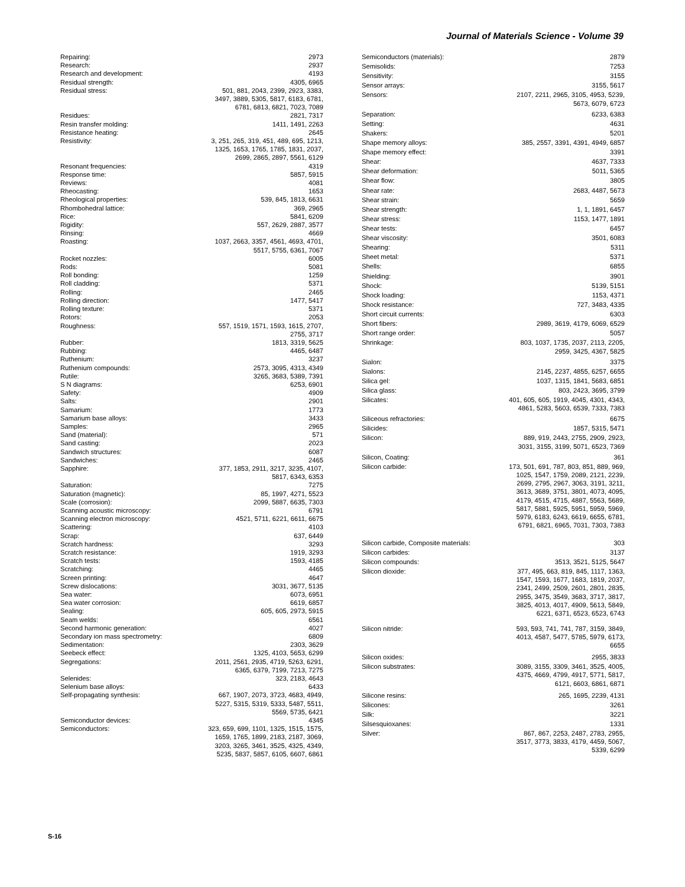Journal of Materials Science - Volume 39
| Repairing: | 2973 |
| Research: | 2937 |
| Research and development: | 4193 |
| Residual strength: | 4305, 6965 |
| Residual stress: | 501, 881, 2043, 2399, 2923, 3383, 3497, 3889, 5305, 5817, 6183, 6781, 6781, 6813, 6821, 7023, 7089 |
| Residues: | 2821, 7317 |
| Resin transfer molding: | 1411, 1491, 2263 |
| Resistance heating: | 2645 |
| Resistivity: | 3, 251, 265, 319, 451, 489, 695, 1213, 1325, 1653, 1765, 1785, 1831, 2037, 2699, 2865, 2897, 5561, 6129 |
| Resonant frequencies: | 4319 |
| Response time: | 5857, 5915 |
| Reviews: | 4081 |
| Rheocasting: | 1653 |
| Rheological properties: | 539, 845, 1813, 6631 |
| Rhombohedral lattice: | 369, 2965 |
| Rice: | 5841, 6209 |
| Rigidity: | 557, 2629, 2887, 3577 |
| Rinsing: | 4669 |
| Roasting: | 1037, 2663, 3357, 4561, 4693, 4701, 5517, 5755, 6361, 7067 |
| Rocket nozzles: | 6005 |
| Rods: | 5081 |
| Roll bonding: | 1259 |
| Roll cladding: | 5371 |
| Rolling: | 2465 |
| Rolling direction: | 1477, 5417 |
| Rolling texture: | 5371 |
| Rotors: | 2053 |
| Roughness: | 557, 1519, 1571, 1593, 1615, 2707, 2755, 3717 |
| Rubber: | 1813, 3319, 5625 |
| Rubbing: | 4465, 6487 |
| Ruthenium: | 3237 |
| Ruthenium compounds: | 2573, 3095, 4313, 4349 |
| Rutile: | 3265, 3683, 5389, 7391 |
| S N diagrams: | 6253, 6901 |
| Safety: | 4909 |
| Salts: | 2901 |
| Samarium: | 1773 |
| Samarium base alloys: | 3433 |
| Samples: | 2965 |
| Sand (material): | 571 |
| Sand casting: | 2023 |
| Sandwich structures: | 6087 |
| Sandwiches: | 2465 |
| Sapphire: | 377, 1853, 2911, 3217, 3235, 4107, 5817, 6343, 6353 |
| Saturation: | 7275 |
| Saturation (magnetic): | 85, 1997, 4271, 5523 |
| Scale (corrosion): | 2099, 5887, 6635, 7303 |
| Scanning acoustic microscopy: | 6791 |
| Scanning electron microscopy: | 4521, 5711, 6221, 6611, 6675 |
| Scattering: | 4103 |
| Scrap: | 637, 6449 |
| Scratch hardness: | 3293 |
| Scratch resistance: | 1919, 3293 |
| Scratch tests: | 1593, 4185 |
| Scratching: | 4465 |
| Screen printing: | 4647 |
| Screw dislocations: | 3031, 3677, 5135 |
| Sea water: | 6073, 6951 |
| Sea water corrosion: | 6619, 6857 |
| Sealing: | 605, 605, 2973, 5915 |
| Seam welds: | 6561 |
| Second harmonic generation: | 4027 |
| Secondary ion mass spectrometry: | 6809 |
| Sedimentation: | 2303, 3629 |
| Seebeck effect: | 1325, 4103, 5653, 6299 |
| Segregations: | 2011, 2561, 2935, 4719, 5263, 6291, 6365, 6379, 7199, 7213, 7275 |
| Selenides: | 323, 2183, 4643 |
| Selenium base alloys: | 6433 |
| Self-propagating synthesis: | 667, 1907, 2073, 3723, 4683, 4949, 5227, 5315, 5319, 5333, 5487, 5511, 5569, 5735, 6421 |
| Semiconductor devices: | 4345 |
| Semiconductors: | 323, 659, 699, 1101, 1325, 1515, 1575, 1659, 1765, 1899, 2183, 2187, 3069, 3203, 3265, 3461, 3525, 4325, 4349, 5235, 5837, 5857, 6105, 6607, 6861 |
| Semiconductors (materials): | 2879 |
| Semisolids: | 7253 |
| Sensitivity: | 3155 |
| Sensor arrays: | 3155, 5617 |
| Sensors: | 2107, 2211, 2965, 3105, 4953, 5239, 5673, 6079, 6723 |
| Separation: | 6233, 6383 |
| Setting: | 4631 |
| Shakers: | 5201 |
| Shape memory alloys: | 385, 2557, 3391, 4391, 4949, 6857 |
| Shape memory effect: | 3391 |
| Shear: | 4637, 7333 |
| Shear deformation: | 5011, 5365 |
| Shear flow: | 3805 |
| Shear rate: | 2683, 4487, 5673 |
| Shear strain: | 5659 |
| Shear strength: | 1, 1, 1891, 6457 |
| Shear stress: | 1153, 1477, 1891 |
| Shear tests: | 6457 |
| Shear viscosity: | 3501, 6083 |
| Shearing: | 5311 |
| Sheet metal: | 5371 |
| Shells: | 6855 |
| Shielding: | 3901 |
| Shock: | 5139, 5151 |
| Shock loading: | 1153, 4371 |
| Shock resistance: | 727, 3483, 4335 |
| Short circuit currents: | 6303 |
| Short fibers: | 2989, 3619, 4179, 6069, 6529 |
| Short range order: | 5057 |
| Shrinkage: | 803, 1037, 1735, 2037, 2113, 2205, 2959, 3425, 4367, 5825 |
| Sialon: | 3375 |
| Sialons: | 2145, 2237, 4855, 6257, 6655 |
| Silica gel: | 1037, 1315, 1841, 5683, 6851 |
| Silica glass: | 803, 2423, 3695, 3799 |
| Silicates: | 401, 605, 605, 1919, 4045, 4301, 4343, 4861, 5283, 5603, 6539, 7333, 7383 |
| Siliceous refractories: | 6675 |
| Silicides: | 1857, 5315, 5471 |
| Silicon: | 889, 919, 2443, 2755, 2909, 2923, 3031, 3155, 3199, 5071, 6523, 7369 |
| Silicon, Coating: | 361 |
| Silicon carbide: | 173, 501, 691, 787, 803, 851, 889, 969, 1025, 1547, 1759, 2089, 2121, 2239, 2699, 2795, 2967, 3063, 3191, 3211, 3613, 3689, 3751, 3801, 4073, 4095, 4179, 4515, 4715, 4887, 5563, 5689, 5817, 5881, 5925, 5951, 5959, 5969, 5979, 6183, 6243, 6619, 6655, 6781, 6791, 6821, 6965, 7031, 7303, 7383 |
| Silicon carbide, Composite materials: | 303 |
| Silicon carbides: | 3137 |
| Silicon compounds: | 3513, 3521, 5125, 5647 |
| Silicon dioxide: | 377, 495, 663, 819, 845, 1117, 1363, 1547, 1593, 1677, 1683, 1819, 2037, 2341, 2499, 2509, 2601, 2801, 2835, 2955, 3475, 3549, 3683, 3717, 3817, 3825, 4013, 4017, 4909, 5613, 5849, 6221, 6371, 6523, 6523, 6743 |
| Silicon nitride: | 593, 593, 741, 741, 787, 3159, 3849, 4013, 4587, 5477, 5785, 5979, 6173, 6655 |
| Silicon oxides: | 2955, 3833 |
| Silicon substrates: | 3089, 3155, 3309, 3461, 3525, 4005, 4375, 4669, 4799, 4917, 5771, 5817, 6121, 6603, 6861, 6871 |
| Silicone resins: | 265, 1695, 2239, 4131 |
| Silicones: | 3261 |
| Silk: | 3221 |
| Silsesquioxanes: | 1331 |
| Silver: | 867, 867, 2253, 2487, 2783, 2955, 3517, 3773, 3833, 4179, 4459, 5067, 5339, 6299 |
S-16